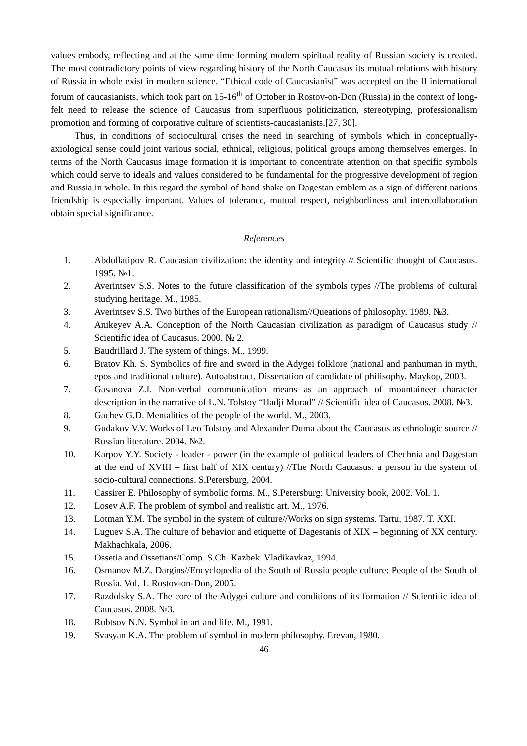values embody, reflecting and at the same time forming modern spiritual reality of Russian society is created. The most contradictory points of view regarding history of the North Caucasus its mutual relations with history of Russia in whole exist in modern science. “Ethical code of Caucasianist” was accepted on the II international forum of caucasianists, which took part on 15-16<sup>th</sup> of October in Rostov-on-Don (Russia) in the context of long-felt need to release the science of Caucasus from superfluous politicization, stereotyping, professionalism promotion and forming of corporative culture of scientists-caucasianists.[27, 30].
Thus, in conditions of sociocultural crises the need in searching of symbols which in conceptually-axiological sense could joint various social, ethnical, religious, political groups among themselves emerges. In terms of the North Caucasus image formation it is important to concentrate attention on that specific symbols which could serve to ideals and values considered to be fundamental for the progressive development of region and Russia in whole. In this regard the symbol of hand shake on Dagestan emblem as a sign of different nations friendship is especially important. Values of tolerance, mutual respect, neighborliness and intercollaboration obtain special significance.
References
1. Abdullatipov R. Caucasian civilization: the identity and integrity // Scientific thought of Caucasus. 1995. №1.
2. Averintsev S.S. Notes to the future classification of the symbols types //The problems of cultural studying heritage. M., 1985.
3. Averintsev S.S. Two birthes of the European rationalism//Queations of philosophy. 1989. №3.
4. Anikeyev A.A. Conception of the North Caucasian civilization as paradigm of Caucasus study // Scientific idea of Caucasus. 2000. № 2.
5. Baudrillard J. The system of things. M., 1999.
6. Bratov Kh. S. Symbolics of fire and sword in the Adygei folklore (national and panhuman in myth, epos and traditional culture). Autoabstract. Dissertation of candidate of philisophy. Maykop, 2003.
7. Gasanova Z.I. Non-verbal communication means as an approach of mountaineer character description in the narrative of L.N. Tolstoy “Hadji Murad” // Scientific idea of Caucasus. 2008. №3.
8. Gachev G.D. Mentalities of the people of the world. M., 2003.
9. Gudakov V.V. Works of Leo Tolstoy and Alexander Duma about the Caucasus as ethnologic source // Russian literature. 2004. №2.
10. Karpov Y.Y. Society - leader - power (in the example of political leaders of Chechnia and Dagestan at the end of XVIII – first half of XIX century) //The North Caucasus: a person in the system of socio-cultural connections. S.Petersburg, 2004.
11. Cassirer E. Philosophy of symbolic forms. M., S.Petersburg: University book, 2002. Vol. 1.
12. Losev A.F. The problem of symbol and realistic art. M., 1976.
13. Lotman Y.M. The symbol in the system of culture//Works on sign systems. Tartu, 1987. T. XXI.
14. Luguev S.A. The culture of behavior and etiquette of Dagestanis of XIX – beginning of XX century. Makhachkala, 2006.
15. Ossetia and Ossetians/Comp. S.Ch. Kazbek. Vladikavkaz, 1994.
16. Osmanov M.Z. Dargins//Encyclopedia of the South of Russia people culture: People of the South of Russia. Vol. 1. Rostov-on-Don, 2005.
17. Razdolsky S.A. The core of the Adygei culture and conditions of its formation // Scientific idea of Caucasus. 2008. №3.
18. Rubtsov N.N. Symbol in art and life. M., 1991.
19. Svasyan K.A. The problem of symbol in modern philosophy. Erevan, 1980.
46